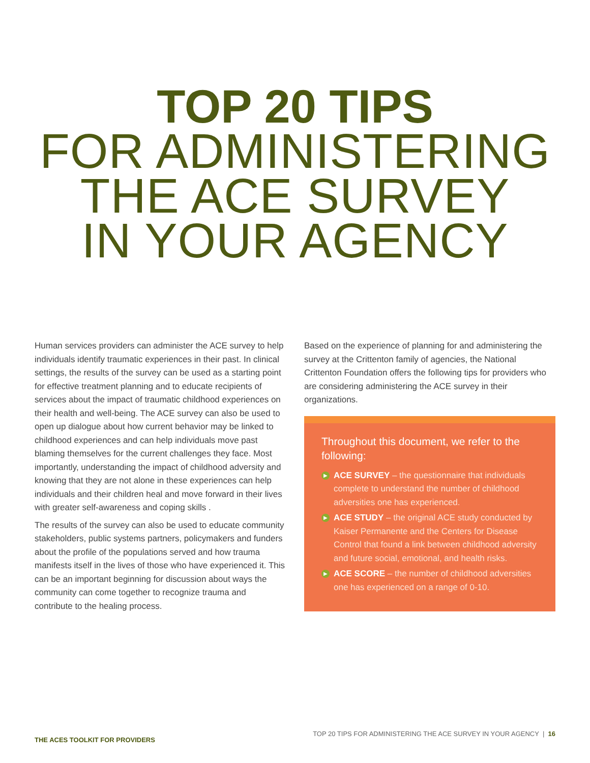TOP 20 TIPS
FOR ADMINISTERING
THE ACE SURVEY
IN YOUR AGENCY
Human services providers can administer the ACE survey to help individuals identify traumatic experiences in their past. In clinical settings, the results of the survey can be used as a starting point for effective treatment planning and to educate recipients of services about the impact of traumatic childhood experiences on their health and well-being. The ACE survey can also be used to open up dialogue about how current behavior may be linked to childhood experiences and can help individuals move past blaming themselves for the current challenges they face. Most importantly, understanding the impact of childhood adversity and knowing that they are not alone in these experiences can help individuals and their children heal and move forward in their lives with greater self-awareness and coping skills .
The results of the survey can also be used to educate community stakeholders, public systems partners, policymakers and funders about the profile of the populations served and how trauma manifests itself in the lives of those who have experienced it. This can be an important beginning for discussion about ways the community can come together to recognize trauma and contribute to the healing process.
Based on the experience of planning for and administering the survey at the Crittenton family of agencies, the National Crittenton Foundation offers the following tips for providers who are considering administering the ACE survey in their organizations.
Throughout this document, we refer to the following:
▶
ACE SURVEY – the questionnaire that individuals complete to understand the number of childhood adversities one has experienced.
▶
ACE STUDY – the original ACE study conducted by Kaiser Permanente and the Centers for Disease Control that found a link between childhood adversity and future social, emotional, and health risks.
▶
ACE SCORE – the number of childhood adversities one has experienced on a range of 0-10.
THE ACES TOOLKIT FOR PROVIDERS
TOP 20 TIPS FOR ADMINISTERING THE ACE SURVEY IN YOUR AGENCY | 16